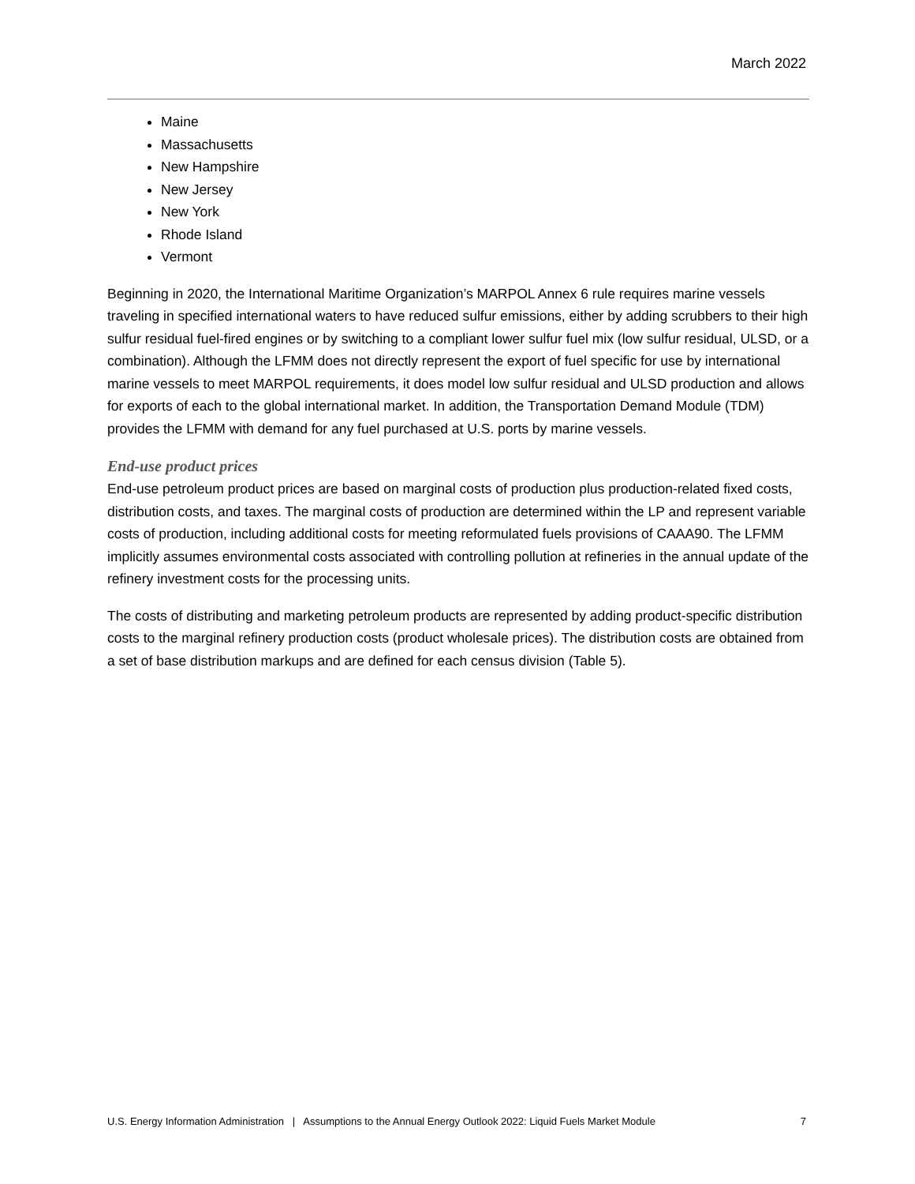March 2022
Maine
Massachusetts
New Hampshire
New Jersey
New York
Rhode Island
Vermont
Beginning in 2020, the International Maritime Organization’s MARPOL Annex 6 rule requires marine vessels traveling in specified international waters to have reduced sulfur emissions, either by adding scrubbers to their high sulfur residual fuel-fired engines or by switching to a compliant lower sulfur fuel mix (low sulfur residual, ULSD, or a combination). Although the LFMM does not directly represent the export of fuel specific for use by international marine vessels to meet MARPOL requirements, it does model low sulfur residual and ULSD production and allows for exports of each to the global international market. In addition, the Transportation Demand Module (TDM) provides the LFMM with demand for any fuel purchased at U.S. ports by marine vessels.
End-use product prices
End-use petroleum product prices are based on marginal costs of production plus production-related fixed costs, distribution costs, and taxes. The marginal costs of production are determined within the LP and represent variable costs of production, including additional costs for meeting reformulated fuels provisions of CAAA90. The LFMM implicitly assumes environmental costs associated with controlling pollution at refineries in the annual update of the refinery investment costs for the processing units.
The costs of distributing and marketing petroleum products are represented by adding product-specific distribution costs to the marginal refinery production costs (product wholesale prices). The distribution costs are obtained from a set of base distribution markups and are defined for each census division (Table 5).
U.S. Energy Information Administration | Assumptions to the Annual Energy Outlook 2022: Liquid Fuels Market Module 7